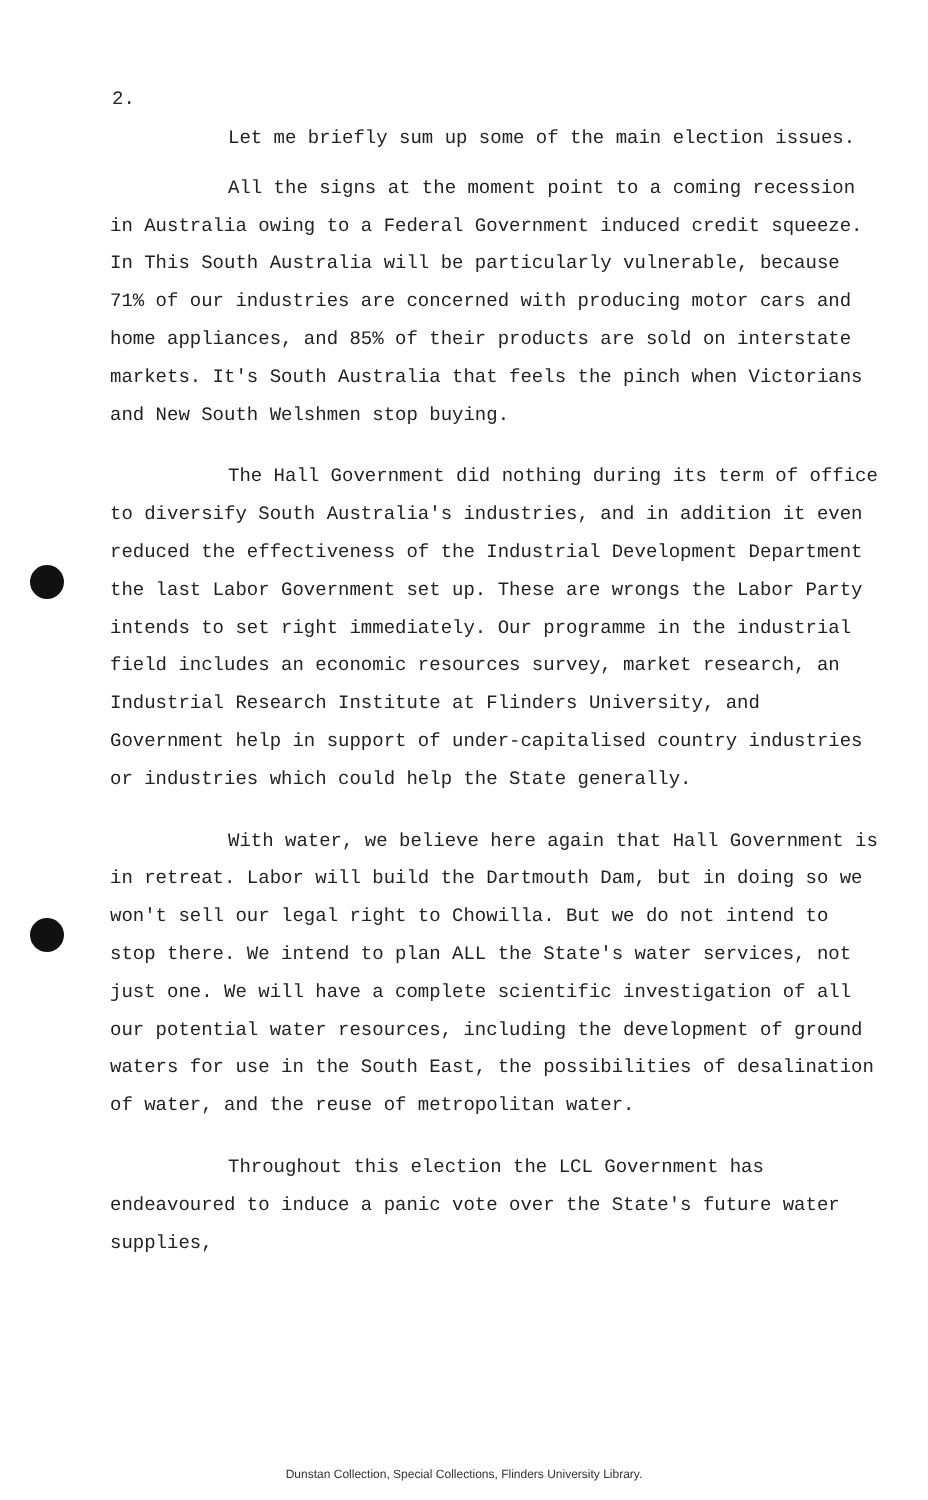2.
Let me briefly sum up some of the main election issues.
All the signs at the moment point to a coming recession in Australia owing to a Federal Government induced credit squeeze. In This South Australia will be particularly vulnerable, because 71% of our industries are concerned with producing motor cars and home appliances, and 85% of their products are sold on interstate markets. It's South Australia that feels the pinch when Victorians and New South Welshmen stop buying.
The Hall Government did nothing during its term of office to diversify South Australia's industries, and in addition it even reduced the effectiveness of the Industrial Development Department the last Labor Government set up. These are wrongs the Labor Party intends to set right immediately. Our programme in the industrial field includes an economic resources survey, market research, an Industrial Research Institute at Flinders University, and Government help in support of under-capitalised country industries or industries which could help the State generally.
With water, we believe here again that Hall Government is in retreat. Labor will build the Dartmouth Dam, but in doing so we won't sell our legal right to Chowilla. But we do not intend to stop there. We intend to plan ALL the State's water services, not just one. We will have a complete scientific investigation of all our potential water resources, including the development of ground waters for use in the South East, the possibilities of desalination of water, and the reuse of metropolitan water.
Throughout this election the LCL Government has endeavoured to induce a panic vote over the State's future water supplies,
Dunstan Collection, Special Collections, Flinders University Library.